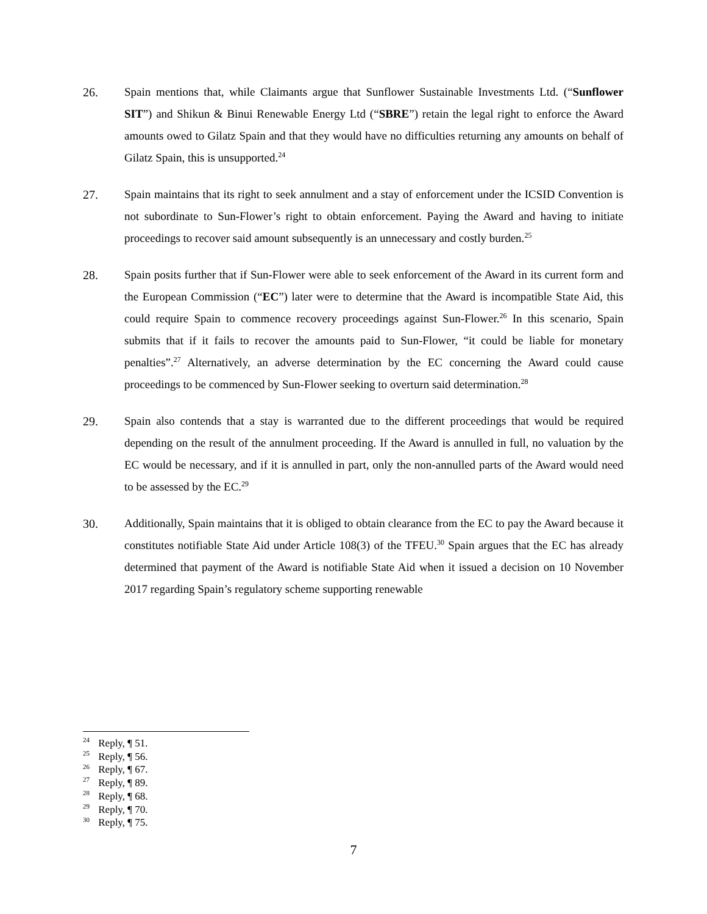26. Spain mentions that, while Claimants argue that Sunflower Sustainable Investments Ltd. (“Sunflower SIT”) and Shikun & Binui Renewable Energy Ltd (“SBRE”) retain the legal right to enforce the Award amounts owed to Gilatz Spain and that they would have no difficulties returning any amounts on behalf of Gilatz Spain, this is unsupported.<sup>24</sup>
27. Spain maintains that its right to seek annulment and a stay of enforcement under the ICSID Convention is not subordinate to Sun-Flower’s right to obtain enforcement. Paying the Award and having to initiate proceedings to recover said amount subsequently is an unnecessary and costly burden.<sup>25</sup>
28. Spain posits further that if Sun-Flower were able to seek enforcement of the Award in its current form and the European Commission (“EC”) later were to determine that the Award is incompatible State Aid, this could require Spain to commence recovery proceedings against Sun-Flower.<sup>26</sup> In this scenario, Spain submits that if it fails to recover the amounts paid to Sun-Flower, “it could be liable for monetary penalties”.<sup>27</sup> Alternatively, an adverse determination by the EC concerning the Award could cause proceedings to be commenced by Sun-Flower seeking to overturn said determination.<sup>28</sup>
29. Spain also contends that a stay is warranted due to the different proceedings that would be required depending on the result of the annulment proceeding. If the Award is annulled in full, no valuation by the EC would be necessary, and if it is annulled in part, only the non-annulled parts of the Award would need to be assessed by the EC.<sup>29</sup>
30. Additionally, Spain maintains that it is obliged to obtain clearance from the EC to pay the Award because it constitutes notifiable State Aid under Article 108(3) of the TFEU.<sup>30</sup> Spain argues that the EC has already determined that payment of the Award is notifiable State Aid when it issued a decision on 10 November 2017 regarding Spain’s regulatory scheme supporting renewable
<sup>24</sup> Reply, ¶ 51.
<sup>25</sup> Reply, ¶ 56.
<sup>26</sup> Reply, ¶ 67.
<sup>27</sup> Reply, ¶ 89.
<sup>28</sup> Reply, ¶ 68.
<sup>29</sup> Reply, ¶ 70.
<sup>30</sup> Reply, ¶ 75.
7